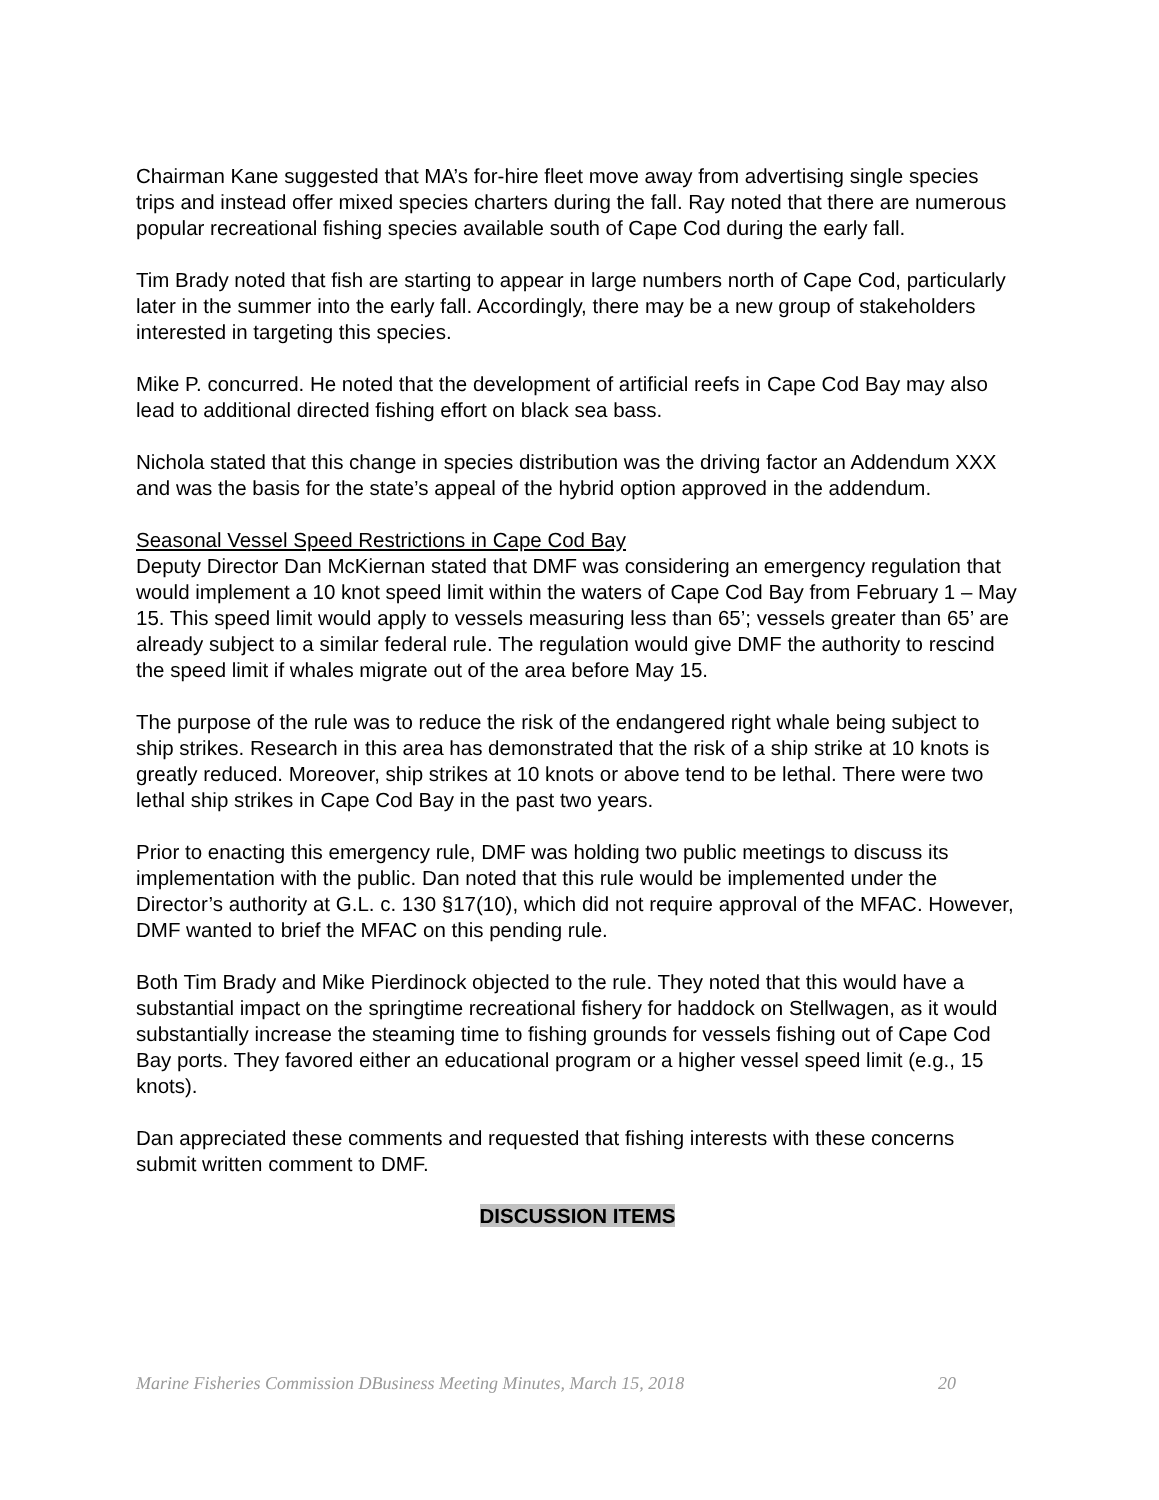Chairman Kane suggested that MA’s for-hire fleet move away from advertising single species trips and instead offer mixed species charters during the fall. Ray noted that there are numerous popular recreational fishing species available south of Cape Cod during the early fall.
Tim Brady noted that fish are starting to appear in large numbers north of Cape Cod, particularly later in the summer into the early fall. Accordingly, there may be a new group of stakeholders interested in targeting this species.
Mike P. concurred. He noted that the development of artificial reefs in Cape Cod Bay may also lead to additional directed fishing effort on black sea bass.
Nichola stated that this change in species distribution was the driving factor an Addendum XXX and was the basis for the state’s appeal of the hybrid option approved in the addendum.
Seasonal Vessel Speed Restrictions in Cape Cod Bay
Deputy Director Dan McKiernan stated that DMF was considering an emergency regulation that would implement a 10 knot speed limit within the waters of Cape Cod Bay from February 1 – May 15. This speed limit would apply to vessels measuring less than 65’; vessels greater than 65’ are already subject to a similar federal rule. The regulation would give DMF the authority to rescind the speed limit if whales migrate out of the area before May 15.
The purpose of the rule was to reduce the risk of the endangered right whale being subject to ship strikes. Research in this area has demonstrated that the risk of a ship strike at 10 knots is greatly reduced. Moreover, ship strikes at 10 knots or above tend to be lethal. There were two lethal ship strikes in Cape Cod Bay in the past two years.
Prior to enacting this emergency rule, DMF was holding two public meetings to discuss its implementation with the public. Dan noted that this rule would be implemented under the Director’s authority at G.L. c. 130 §17(10), which did not require approval of the MFAC. However, DMF wanted to brief the MFAC on this pending rule.
Both Tim Brady and Mike Pierdinock objected to the rule. They noted that this would have a substantial impact on the springtime recreational fishery for haddock on Stellwagen, as it would substantially increase the steaming time to fishing grounds for vessels fishing out of Cape Cod Bay ports. They favored either an educational program or a higher vessel speed limit (e.g., 15 knots).
Dan appreciated these comments and requested that fishing interests with these concerns submit written comment to DMF.
DISCUSSION ITEMS
Marine Fisheries Commission DBusiness Meeting Minutes, March 15, 2018 20